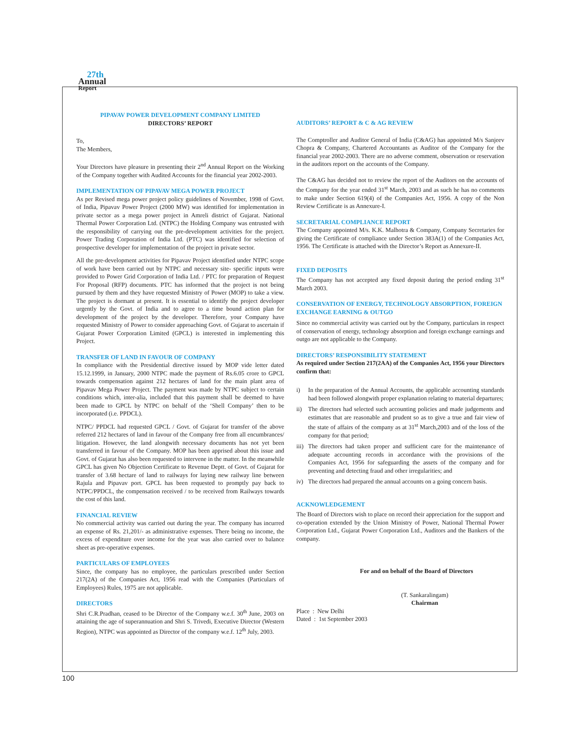27th
Annual
Report
PIPAVAV POWER DEVELOPMENT COMPANY LIMITED
DIRECTORS’ REPORT
To,
The Members,
Your Directors have pleasure in presenting their 2<sup>nd</sup> Annual Report on the Working of the Company together with Audited Accounts for the financial year 2002-2003.
IMPLEMENTATION OF PIPAVAV MEGA POWER PROJECT
As per Revised mega power project policy guidelines of November, 1998 of Govt. of India, Pipavav Power Project (2000 MW) was identified for implementation in private sector as a mega power project in Amreli district of Gujarat. National Thermal Power Corporation Ltd. (NTPC) the Holding Company was entrusted with the responsibility of carrying out the pre-development activities for the project. Power Trading Corporation of India Ltd. (PTC) was identified for selection of prospective developer for implementation of the project in private sector.
All the pre-development activities for Pipavav Project identified under NTPC scope of work have been carried out by NTPC and necessary site- specific inputs were provided to Power Grid Corporation of India Ltd. / PTC for preparation of Request For Proposal (RFP) documents. PTC has informed that the project is not being pursued by them and they have requested Ministry of Power (MOP) to take a view. The project is dormant at present. It is essential to identify the project developer urgently by the Govt. of India and to agree to a time bound action plan for development of the project by the developer. Therefore, your Company have requested Ministry of Power to consider approaching Govt. of Gujarat to ascertain if Gujarat Power Corporation Limited (GPCL) is interested in implementing this Project.
TRANSFER OF LAND IN FAVOUR OF COMPANY
In compliance with the Presidential directive issued by MOP vide letter dated 15.12.1999, in January, 2000 NTPC made the payment of Rs.6.05 crore to GPCL towards compensation against 212 hectares of land for the main plant area of Pipavav Mega Power Project. The payment was made by NTPC subject to certain conditions which, inter-alia, included that this payment shall be deemed to have been made to GPCL by NTPC on behalf of the ‘Shell Company’ then to be incorporated (i.e. PPDCL).
NTPC/ PPDCL had requested GPCL / Govt. of Gujarat for transfer of the above referred 212 hectares of land in favour of the Company free from all encumbrances/ litigation. However, the land alongwith necessary documents has not yet been transferred in favour of the Company. MOP has been apprised about this issue and Govt. of Gujarat has also been requested to intervene in the matter. In the meanwhile GPCL has given No Objection Certificate to Revenue Deptt. of Govt. of Gujarat for transfer of 3.68 hectare of land to railways for laying new railway line between Rajula and Pipavav port. GPCL has been requested to promptly pay back to NTPC/PPDCL, the compensation received / to be received from Railways towards the cost of this land.
FINANCIAL REVIEW
No commercial activity was carried out during the year. The company has incurred an expense of Rs. 21,201/- as administrative expenses. There being no income, the excess of expenditure over income for the year was also carried over to balance sheet as pre-operative expenses.
PARTICULARS OF EMPLOYEES
Since, the company has no employee, the particulars prescribed under Section 217(2A) of the Companies Act, 1956 read with the Companies (Particulars of Employees) Rules, 1975 are not applicable.
DIRECTORS
Shri C.R.Pradhan, ceased to be Director of the Company w.e.f. 30<sup>th</sup> June, 2003 on attaining the age of superannuation and Shri S. Trivedi, Executive Director (Western Region), NTPC was appointed as Director of the company w.e.f. 12<sup>th</sup> July, 2003.
AUDITORS’ REPORT & C & AG REVIEW
The Comptroller and Auditor General of India (C&AG) has appointed M/s Sanjeev Chopra & Company, Chartered Accountants as Auditor of the Company for the financial year 2002-2003. There are no adverse comment, observation or reservation in the auditors report on the accounts of the Company.
The C&AG has decided not to review the report of the Auditors on the accounts of the Company for the year ended 31<sup>st</sup> March, 2003 and as such he has no comments to make under Section 619(4) of the Companies Act, 1956. A copy of the Non Review Certificate is as Annexure-I.
SECRETARIAL COMPLIANCE REPORT
The Company appointed M/s. K.K. Malhotra & Company, Company Secretaries for giving the Certificate of compliance under Section 383A(1) of the Companies Act, 1956. The Certificate is attached with the Director’s Report as Annexure-II.
FIXED DEPOSITS
The Company has not accepted any fixed deposit during the period ending 31<sup>st</sup> March 2003.
CONSERVATION OF ENERGY, TECHNOLOGY ABSORPTION, FOREIGN EXCHANGE EARNING & OUTGO
Since no commercial activity was carried out by the Company, particulars in respect of conservation of energy, technology absorption and foreign exchange earnings and outgo are not applicable to the Company.
DIRECTORS’ RESPONSIBILITY STATEMENT
As required under Section 217(2AA) of the Companies Act, 1956 your Directors confirm that:
i) In the preparation of the Annual Accounts, the applicable accounting standards had been followed alongwith proper explanation relating to material departures;
ii) The directors had selected such accounting policies and made judgements and estimates that are reasonable and prudent so as to give a true and fair view of the state of affairs of the company as at 31<sup>st</sup> March,2003 and of the loss of the company for that period;
iii)
The directors had taken proper and sufficient care for the maintenance of adequate accounting records in accordance with the provisions of the Companies Act, 1956 for safeguarding the assets of the company and for preventing and detecting fraud and other irregularities; and
iv) The directors had prepared the annual accounts on a going concern basis.
ACKNOWLEDGEMENT
The Board of Directors wish to place on record their appreciation for the support and co-operation extended by the Union Ministry of Power, National Thermal Power Corporation Ltd., Gujarat Power Corporation Ltd., Auditors and the Bankers of the company.
For and on behalf of the Board of Directors
(T. Sankaralingam)
Chairman
Place : New Delhi
Dated : 1st September 2003
100